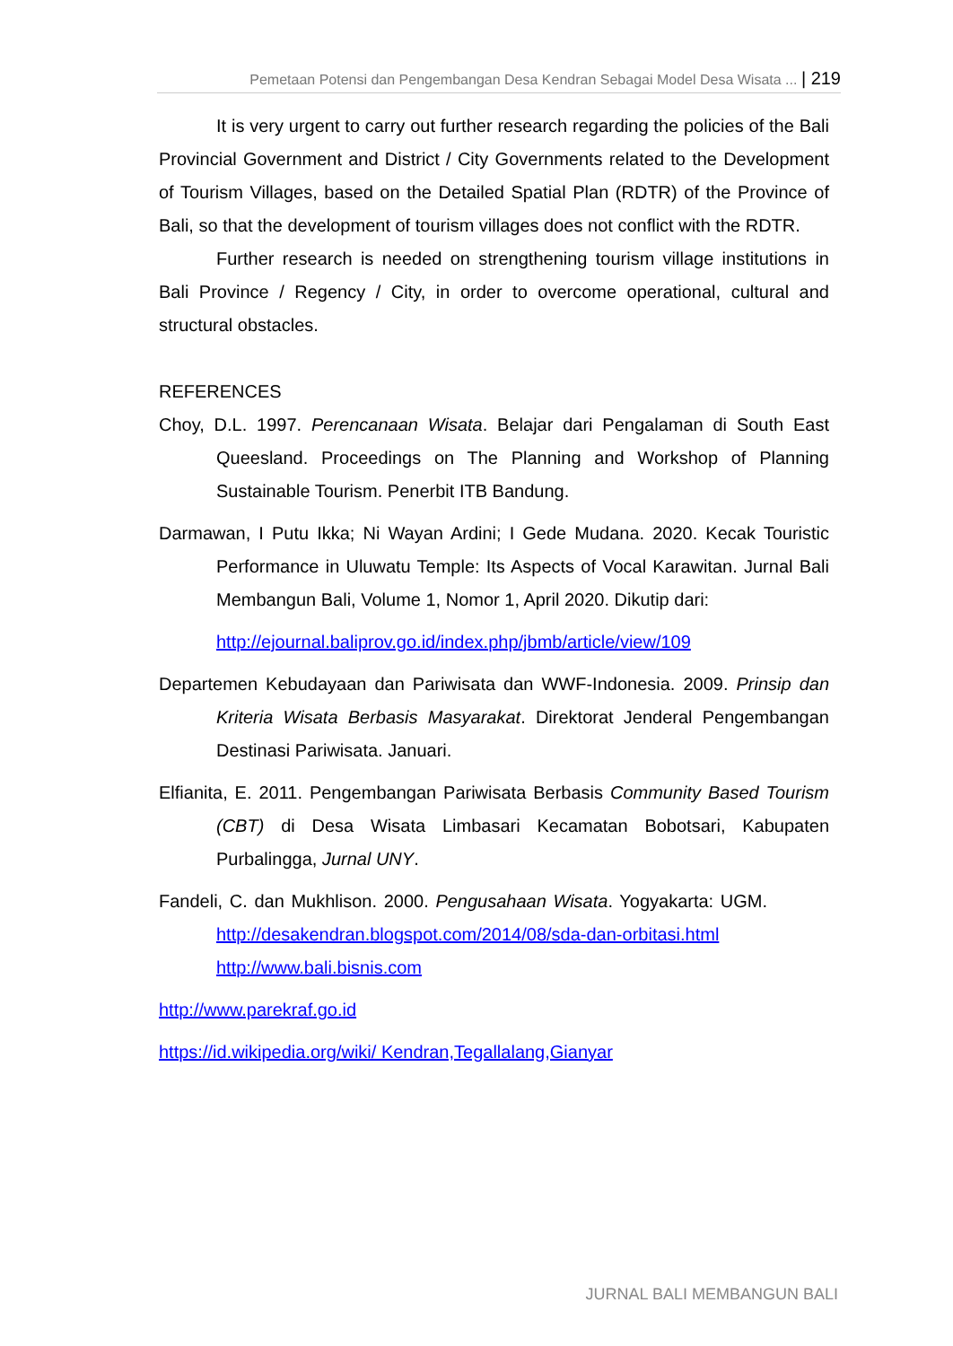Pemetaan Potensi dan Pengembangan Desa Kendran Sebagai Model Desa Wisata ... | 219
It is very urgent to carry out further research regarding the policies of the Bali Provincial Government and District / City Governments related to the Development of Tourism Villages, based on the Detailed Spatial Plan (RDTR) of the Province of Bali, so that the development of tourism villages does not conflict with the RDTR.
Further research is needed on strengthening tourism village institutions in Bali Province / Regency / City, in order to overcome operational, cultural and structural obstacles.
REFERENCES
Choy, D.L. 1997. Perencanaan Wisata. Belajar dari Pengalaman di South East Queesland. Proceedings on The Planning and Workshop of Planning Sustainable Tourism. Penerbit ITB Bandung.
Darmawan, I Putu Ikka; Ni Wayan Ardini; I Gede Mudana. 2020. Kecak Touristic Performance in Uluwatu Temple: Its Aspects of Vocal Karawitan. Jurnal Bali Membangun Bali, Volume 1, Nomor 1, April 2020. Dikutip dari:
http://ejournal.baliprov.go.id/index.php/jbmb/article/view/109
Departemen Kebudayaan dan Pariwisata dan WWF-Indonesia. 2009. Prinsip dan Kriteria Wisata Berbasis Masyarakat. Direktorat Jenderal Pengembangan Destinasi Pariwisata. Januari.
Elfianita, E. 2011. Pengembangan Pariwisata Berbasis Community Based Tourism (CBT) di Desa Wisata Limbasari Kecamatan Bobotsari, Kabupaten Purbalingga, Jurnal UNY.
Fandeli, C. dan Mukhlison. 2000. Pengusahaan Wisata. Yogyakarta: UGM. http://desakendran.blogspot.com/2014/08/sda-dan-orbitasi.html http://www.bali.bisnis.com
http://www.parekraf.go.id
https://id.wikipedia.org/wiki/ Kendran,Tegallalang,Gianyar
JURNAL BALI MEMBANGUN BALI